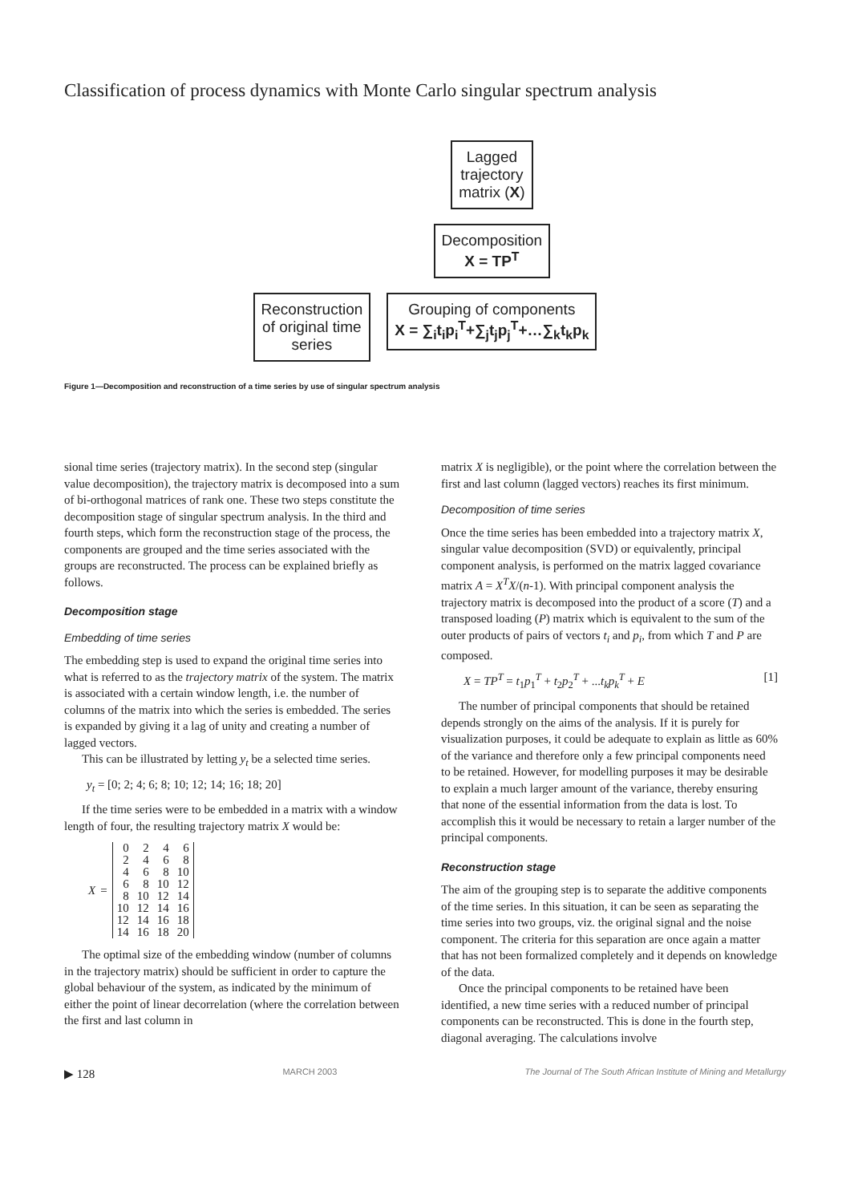Classification of process dynamics with Monte Carlo singular spectrum analysis
Reconstruction
of original time
series
Lagged
trajectory
matrix (X)
Decomposition
X = TP<sup>T</sup>
Grouping of components
X = ∑<sub>i</sub>t<sub>i</sub>p<sub>i</sub><sup>T</sup>+∑<sub>j</sub>t<sub>j</sub>p<sub>j</sub><sup>T</sup>+…∑<sub>k</sub>t<sub>k</sub>p<sub>k</sub>
Figure 1—Decomposition and reconstruction of a time series by use of singular spectrum analysis
sional time series (trajectory matrix). In the second step (singular value decomposition), the trajectory matrix is decomposed into a sum of bi-orthogonal matrices of rank one. These two steps constitute the decomposition stage of singular spectrum analysis. In the third and fourth steps, which form the reconstruction stage of the process, the components are grouped and the time series associated with the groups are reconstructed. The process can be explained briefly as follows.
Decomposition stage
Embedding of time series
The embedding step is used to expand the original time series into what is referred to as the trajectory matrix of the system. The matrix is associated with a certain window length, i.e. the number of columns of the matrix into which the series is embedded. The series is expanded by giving it a lag of unity and creating a number of lagged vectors.
This can be illustrated by letting y<sub>t</sub> be a selected time series.
y<sub>t</sub> = [0; 2; 4; 6; 8; 10; 12; 14; 16; 18; 20]
If the time series were to be embedded in a matrix with a window length of four, the resulting trajectory matrix X would be:
X =
| 0 | 2 | 4 | 6 |
| 2 | 4 | 6 | 8 |
| 4 | 6 | 8 | 10 |
| 6 | 8 | 10 | 12 |
| 8 | 10 | 12 | 14 |
| 10 | 12 | 14 | 16 |
| 12 | 14 | 16 | 18 |
| 14 | 16 | 18 | 20 |
The optimal size of the embedding window (number of columns in the trajectory matrix) should be sufficient in order to capture the global behaviour of the system, as indicated by the minimum of either the point of linear decorrelation (where the correlation between the first and last column in
matrix X is negligible), or the point where the correlation between the first and last column (lagged vectors) reaches its first minimum.
Decomposition of time series
Once the time series has been embedded into a trajectory matrix X, singular value decomposition (SVD) or equivalently, principal component analysis, is performed on the matrix lagged covariance matrix A = X<sup>T</sup>X/(n-1). With principal component analysis the trajectory matrix is decomposed into the product of a score (T) and a transposed loading (P) matrix which is equivalent to the sum of the outer products of pairs of vectors t<sub>i</sub> and p<sub>i</sub>, from which T and P are composed.
X = TP<sup>T</sup> = t<sub>1</sub>p<sub>1</sub><sup>T</sup> + t<sub>2</sub>p<sub>2</sub><sup>T</sup> + ...t<sub>k</sub>p<sub>k</sub><sup>T</sup> + E [1]
The number of principal components that should be retained depends strongly on the aims of the analysis. If it is purely for visualization purposes, it could be adequate to explain as little as 60% of the variance and therefore only a few principal components need to be retained. However, for modelling purposes it may be desirable to explain a much larger amount of the variance, thereby ensuring that none of the essential information from the data is lost. To accomplish this it would be necessary to retain a larger number of the principal components.
Reconstruction stage
The aim of the grouping step is to separate the additive components of the time series. In this situation, it can be seen as separating the time series into two groups, viz. the original signal and the noise component. The criteria for this separation are once again a matter that has not been formalized completely and it depends on knowledge of the data.
Once the principal components to be retained have been identified, a new time series with a reduced number of principal components can be reconstructed. This is done in the fourth step, diagonal averaging. The calculations involve
▶ 128 MARCH 2003 The Journal of The South African Institute of Mining and Metallurgy